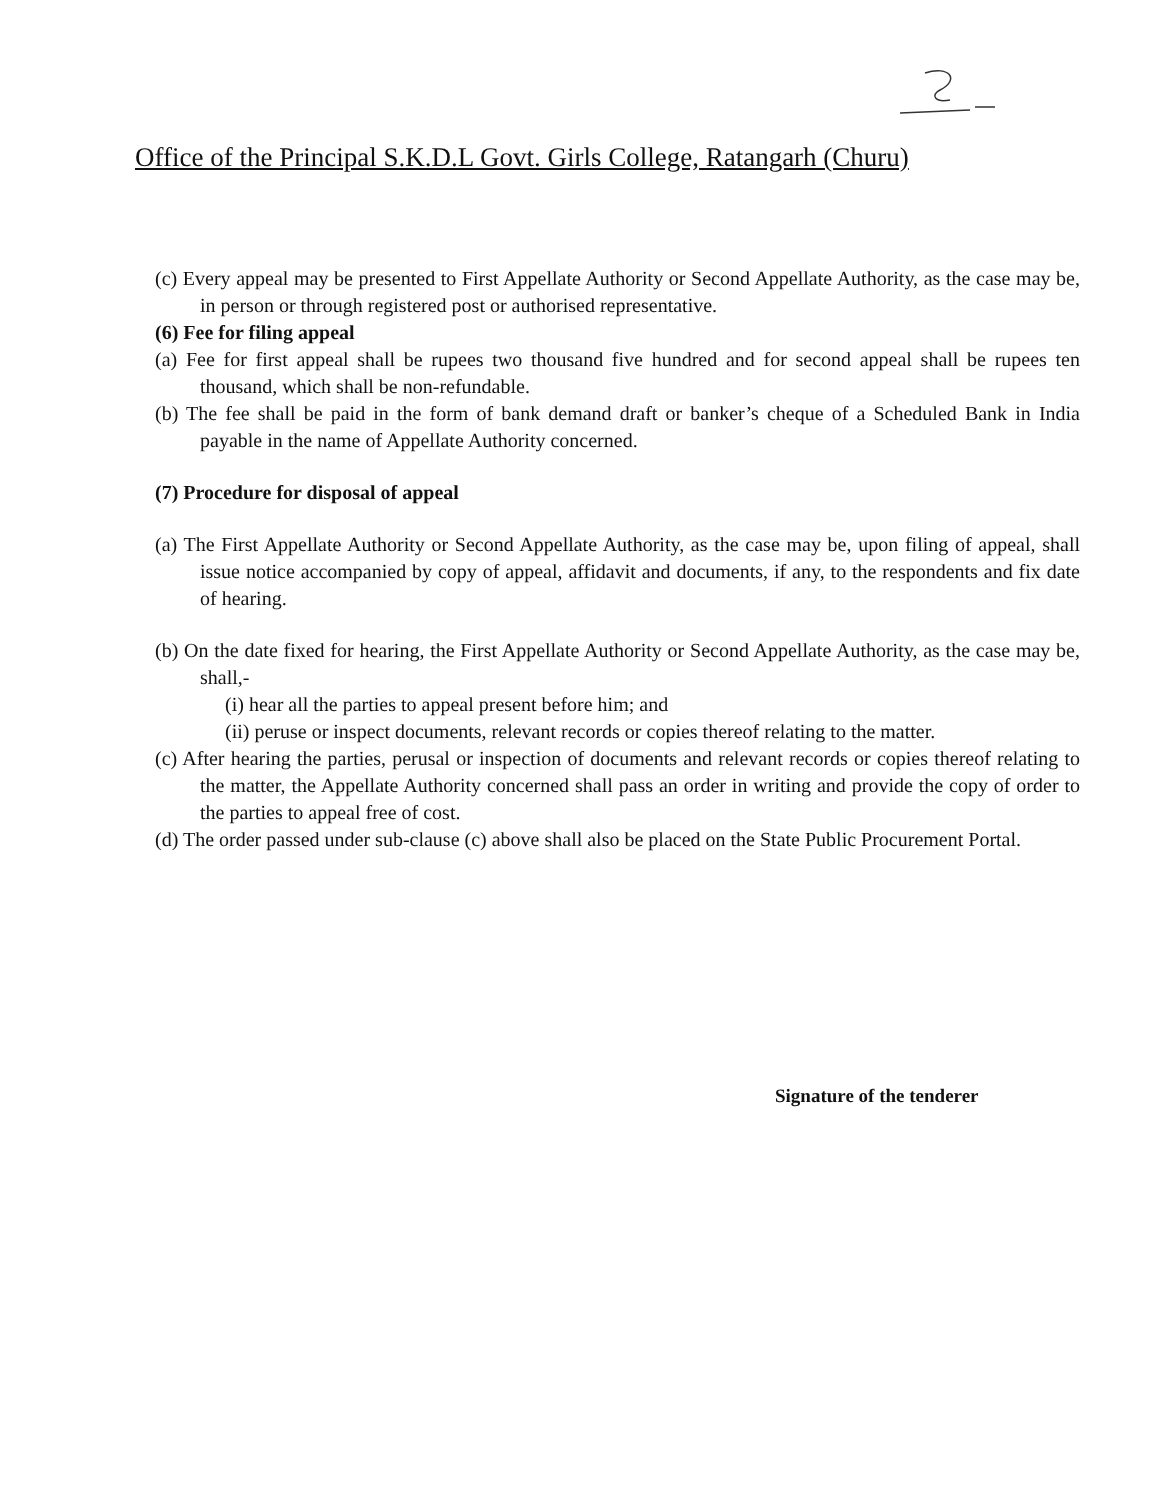Office of the Principal S.K.D.L Govt. Girls College, Ratangarh (Churu)
(c) Every appeal may be presented to First Appellate Authority or Second Appellate Authority, as the case may be, in person or through registered post or authorised representative.
(6) Fee for filing appeal
(a) Fee for first appeal shall be rupees two thousand five hundred and for second appeal shall be rupees ten thousand, which shall be non-refundable.
(b) The fee shall be paid in the form of bank demand draft or banker’s cheque of a Scheduled Bank in India payable in the name of Appellate Authority concerned.
(7) Procedure for disposal of appeal
(a) The First Appellate Authority or Second Appellate Authority, as the case may be, upon filing of appeal, shall issue notice accompanied by copy of appeal, affidavit and documents, if any, to the respondents and fix date of hearing.
(b) On the date fixed for hearing, the First Appellate Authority or Second Appellate Authority, as the case may be, shall,-
(i) hear all the parties to appeal present before him; and
(ii) peruse or inspect documents, relevant records or copies thereof relating to the matter.
(c) After hearing the parties, perusal or inspection of documents and relevant records or copies thereof relating to the matter, the Appellate Authority concerned shall pass an order in writing and provide the copy of order to the parties to appeal free of cost.
(d) The order passed under sub-clause (c) above shall also be placed on the State Public Procurement Portal.
Signature of the tenderer